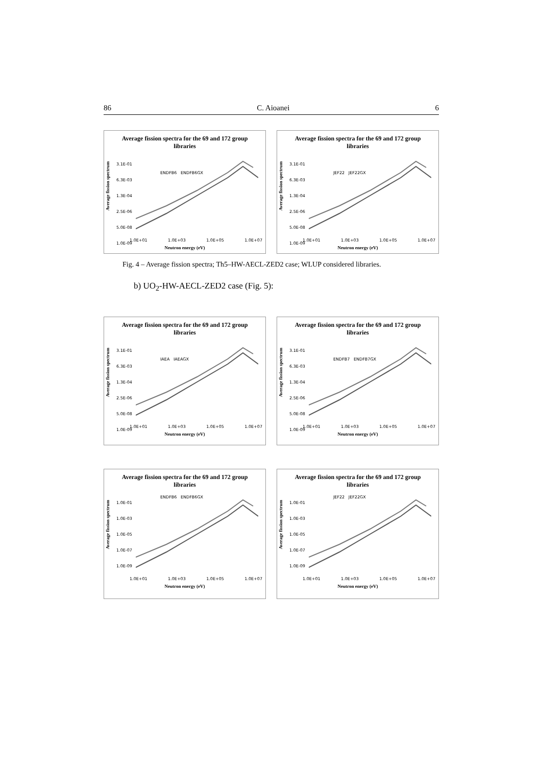86 C. Aioanei 6
Average fission spectra for the 69 and 172 group
libraries
Average fission spectrum
3.1E-01
6.3E-03
1.3E-04
2.5E-06
5.0E-08
1.0E-09
ENDFB6 ENDFB6GX
1.0E+01 1.0E+03 1.0E+05 1.0E+07
Neutron energy (eV)
Average fission spectra for the 69 and 172 group
libraries
Average fission spectrum
3.1E-01
6.3E-03
1.3E-04
2.5E-06
5.0E-08
1.0E-09
JEF22 JEF22GX
1.0E+01 1.0E+03 1.0E+05 1.0E+07
Neutron energy (eV)
Fig. 4 – Average fission spectra; Th5–HW-AECL-ZED2 case; WLUP considered libraries.
b) UO<sub>2</sub>-HW-AECL-ZED2 case (Fig. 5):
Average fission spectra for the 69 and 172 group
libraries
Average fission spectrum
3.1E-01
6.3E-03
1.3E-04
2.5E-06
5.0E-08
1.0E-09
IAEA IAEAGX
1.0E+01 1.0E+03 1.0E+05 1.0E+07
Neutron energy (eV)
Average fission spectra for the 69 and 172 group
libraries
Average fission spectrum
3.1E-01
6.3E-03
1.3E-04
2.5E-06
5.0E-08
1.0E-09
ENDFB7 ENDFB7GX
1.0E+01 1.0E+03 1.0E+05 1.0E+07
Neutron energy (eV)
Average fission spectra for the 69 and 172 group
libraries
Average fission spectrum
1.0E-01
1.0E-03
1.0E-05
1.0E-07
1.0E-09
ENDFB6 ENDFB6GX
1.0E+01 1.0E+03 1.0E+05 1.0E+07
Neutron energy (eV)
Average fission spectra for the 69 and 172 group
libraries
Average fission spectrum
1.0E-01
1.0E-03
1.0E-05
1.0E-07
1.0E-09
JEF22 JEF22GX
1.0E+01 1.0E+03 1.0E+05 1.0E+07
Neutron energy (eV)